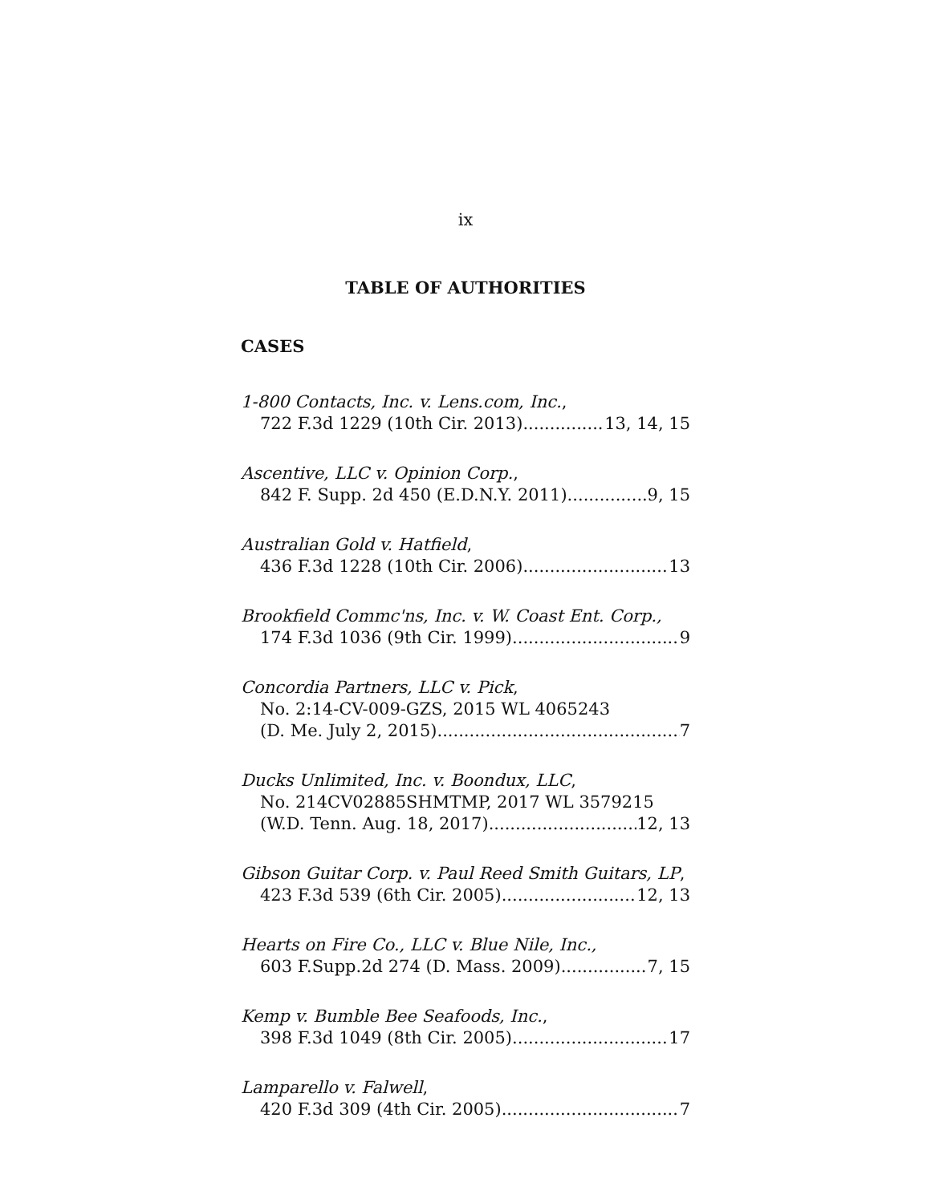ix
TABLE OF AUTHORITIES
CASES
1-800 Contacts, Inc. v. Lens.com, Inc.,
722 F.3d 1229 (10th Cir. 2013) 13, 14, 15
Ascentive, LLC v. Opinion Corp.,
842 F. Supp. 2d 450 (E.D.N.Y. 2011) 9, 15
Australian Gold v. Hatfield,
436 F.3d 1228 (10th Cir. 2006) 13
Brookfield Commc'ns, Inc. v. W. Coast Ent. Corp.,
174 F.3d 1036 (9th Cir. 1999) 9
Concordia Partners, LLC v. Pick,
No. 2:14-CV-009-GZS, 2015 WL 4065243
(D. Me. July 2, 2015) 7
Ducks Unlimited, Inc. v. Boondux, LLC,
No. 214CV02885SHMTMP, 2017 WL 3579215
(W.D. Tenn. Aug. 18, 2017) 12, 13
Gibson Guitar Corp. v. Paul Reed Smith Guitars, LP,
423 F.3d 539 (6th Cir. 2005) 12, 13
Hearts on Fire Co., LLC v. Blue Nile, Inc.,
603 F.Supp.2d 274 (D. Mass. 2009) 7, 15
Kemp v. Bumble Bee Seafoods, Inc.,
398 F.3d 1049 (8th Cir. 2005) 17
Lamparello v. Falwell,
420 F.3d 309 (4th Cir. 2005) 7